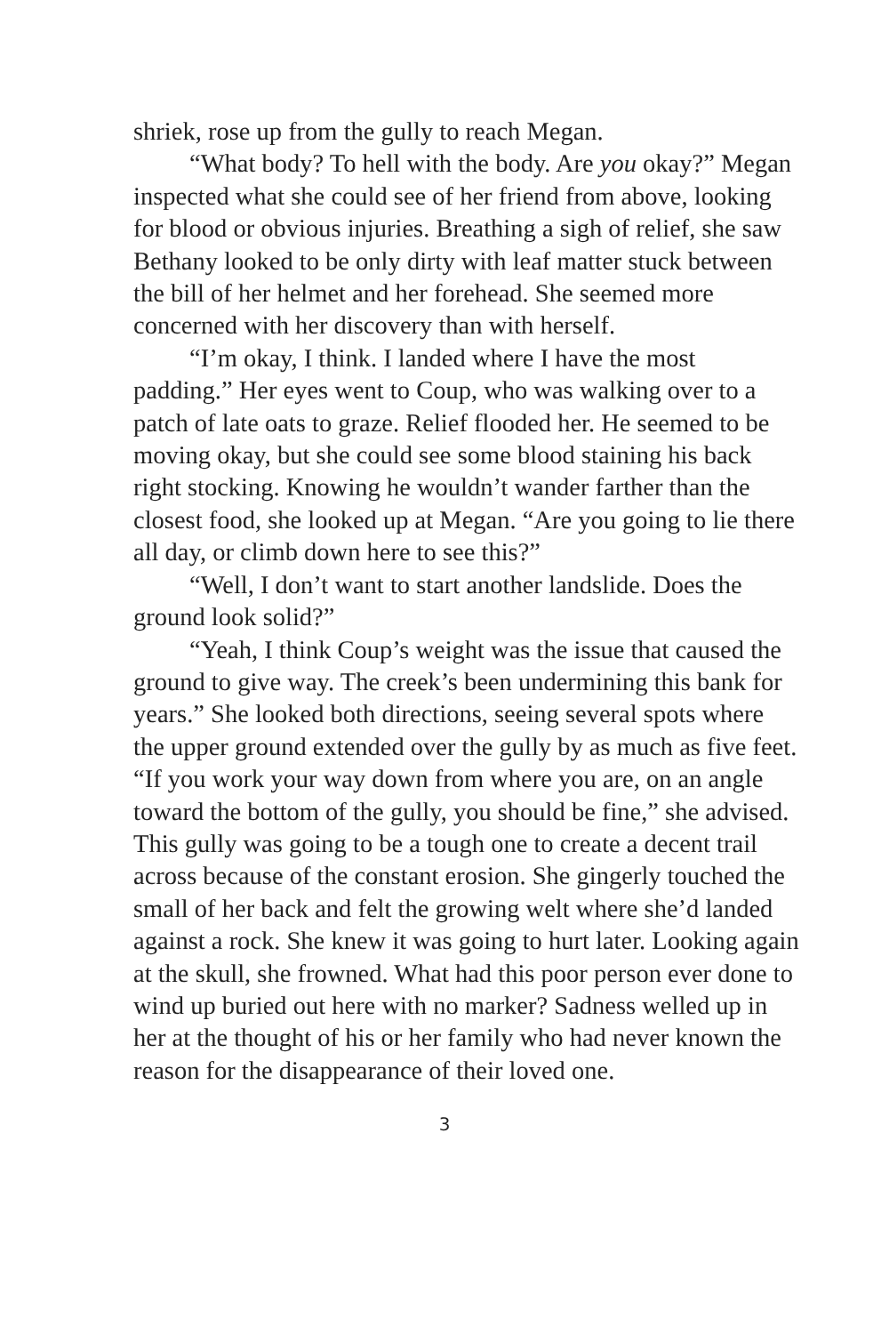shriek, rose up from the gully to reach Megan.
“What body? To hell with the body. Are you okay?” Megan inspected what she could see of her friend from above, looking for blood or obvious injuries. Breathing a sigh of relief, she saw Bethany looked to be only dirty with leaf matter stuck between the bill of her helmet and her forehead. She seemed more concerned with her discovery than with herself.
“I’m okay, I think. I landed where I have the most padding.” Her eyes went to Coup, who was walking over to a patch of late oats to graze. Relief flooded her. He seemed to be moving okay, but she could see some blood staining his back right stocking. Knowing he wouldn’t wander farther than the closest food, she looked up at Megan. “Are you going to lie there all day, or climb down here to see this?”
“Well, I don’t want to start another landslide. Does the ground look solid?”
“Yeah, I think Coup’s weight was the issue that caused the ground to give way. The creek’s been undermining this bank for years.” She looked both directions, seeing several spots where the upper ground extended over the gully by as much as five feet. “If you work your way down from where you are, on an angle toward the bottom of the gully, you should be fine,” she advised. This gully was going to be a tough one to create a decent trail across because of the constant erosion. She gingerly touched the small of her back and felt the growing welt where she’d landed against a rock. She knew it was going to hurt later. Looking again at the skull, she frowned. What had this poor person ever done to wind up buried out here with no marker? Sadness welled up in her at the thought of his or her family who had never known the reason for the disappearance of their loved one.
3